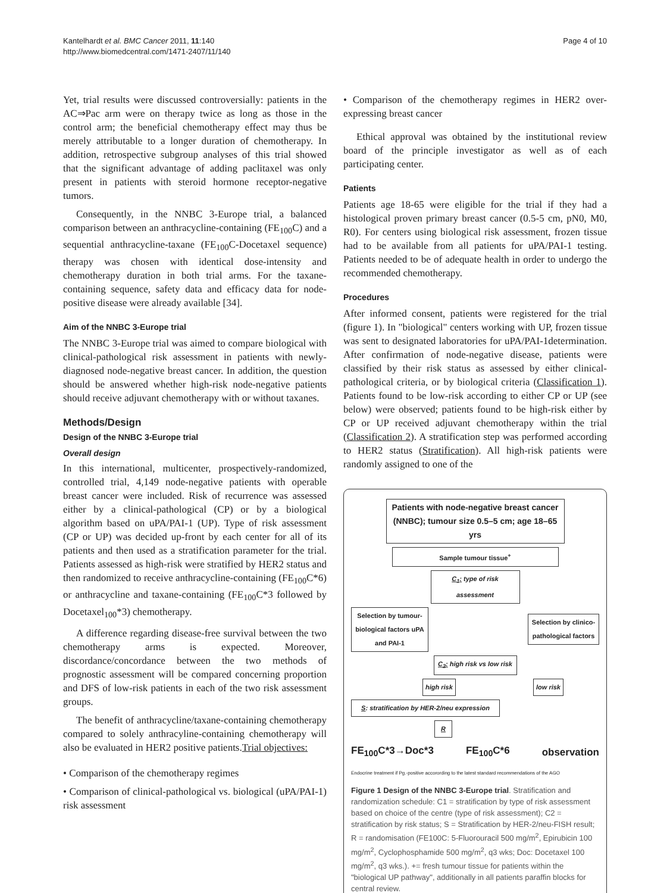Kantelhardt et al. BMC Cancer 2011, 11:140
http://www.biomedcentral.com/1471-2407/11/140
Page 4 of 10
Yet, trial results were discussed controversially: patients in the AC⇒Pac arm were on therapy twice as long as those in the control arm; the beneficial chemotherapy effect may thus be merely attributable to a longer duration of chemotherapy. In addition, retrospective subgroup analyses of this trial showed that the significant advantage of adding paclitaxel was only present in patients with steroid hormone receptor-negative tumors.
Consequently, in the NNBC 3-Europe trial, a balanced comparison between an anthracycline-containing (FE<sub>100</sub>C) and a sequential anthracycline-taxane (FE<sub>100</sub>C-Docetaxel sequence) therapy was chosen with identical dose-intensity and chemotherapy duration in both trial arms. For the taxane-containing sequence, safety data and efficacy data for node-positive disease were already available [34].
Aim of the NNBC 3-Europe trial
The NNBC 3-Europe trial was aimed to compare biological with clinical-pathological risk assessment in patients with newly-diagnosed node-negative breast cancer. In addition, the question should be answered whether high-risk node-negative patients should receive adjuvant chemotherapy with or without taxanes.
Methods/Design
Design of the NNBC 3-Europe trial
Overall design
In this international, multicenter, prospectively-randomized, controlled trial, 4,149 node-negative patients with operable breast cancer were included. Risk of recurrence was assessed either by a clinical-pathological (CP) or by a biological algorithm based on uPA/PAI-1 (UP). Type of risk assessment (CP or UP) was decided up-front by each center for all of its patients and then used as a stratification parameter for the trial. Patients assessed as high-risk were stratified by HER2 status and then randomized to receive anthracycline-containing (FE<sub>100</sub>C*6) or anthracycline and taxane-containing (FE<sub>100</sub>C*3 followed by Docetaxel<sub>100</sub>*3) chemotherapy.
A difference regarding disease-free survival between the two chemotherapy arms is expected. Moreover, discordance/concordance between the two methods of prognostic assessment will be compared concerning proportion and DFS of low-risk patients in each of the two risk assessment groups.
The benefit of anthracycline/taxane-containing chemotherapy compared to solely anthracyline-containing chemotherapy will also be evaluated in HER2 positive patients.Trial objectives:
• Comparison of the chemotherapy regimes
• Comparison of clinical-pathological vs. biological (uPA/PAI-1) risk assessment
• Comparison of the chemotherapy regimes in HER2 over-expressing breast cancer
Ethical approval was obtained by the institutional review board of the principle investigator as well as of each participating center.
Patients
Patients age 18-65 were eligible for the trial if they had a histological proven primary breast cancer (0.5-5 cm, pN0, M0, R0). For centers using biological risk assessment, frozen tissue had to be available from all patients for uPA/PAI-1 testing. Patients needed to be of adequate health in order to undergo the recommended chemotherapy.
Procedures
After informed consent, patients were registered for the trial (figure 1). In "biological" centers working with UP, frozen tissue was sent to designated laboratories for uPA/PAI-1determination. After confirmation of node-negative disease, patients were classified by their risk status as assessed by either clinical-pathological criteria, or by biological criteria (Classification 1). Patients found to be low-risk according to either CP or UP (see below) were observed; patients found to be high-risk either by CP or UP received adjuvant chemotherapy within the trial (Classification 2). A stratification step was performed according to HER2 status (Stratification). All high-risk patients were randomly assigned to one of the
Patients with node-negative breast cancer (NNBC); tumour size 0.5–5 cm; age 18–65 yrs
Sample tumour tissue<sup>+</sup>
C<sub>1</sub>: type of risk assessment
Selection by tumour-biological factors uPA and PAI-1
Selection by clinico-pathological factors
C<sub>2</sub>: high risk vs low risk
high risk low risk
S: stratification by HER-2/neu expression
R
FE<sub>100</sub>C*3→Doc*3 FE<sub>100</sub>C*6 observation
Endocrine treatment if Pg.-positive accorording to the latest standard recommendations of the AGO
Figure 1 Design of the NNBC 3-Europe trial. Stratification and randomization schedule: C1 = stratification by type of risk assessment based on choice of the centre (type of risk assessment); C2 = stratification by risk status; S = Stratification by HER-2/neu-FISH result; R = randomisation (FE100C: 5-Fluorouracil 500 mg/m<sup>2</sup>, Epirubicin 100 mg/m<sup>2</sup>, Cyclophosphamide 500 mg/m<sup>2</sup>, q3 wks; Doc: Docetaxel 100 mg/m<sup>2</sup>, q3 wks.). += fresh tumour tissue for patients within the "biological UP pathway", additionally in all patients paraffin blocks for central review.